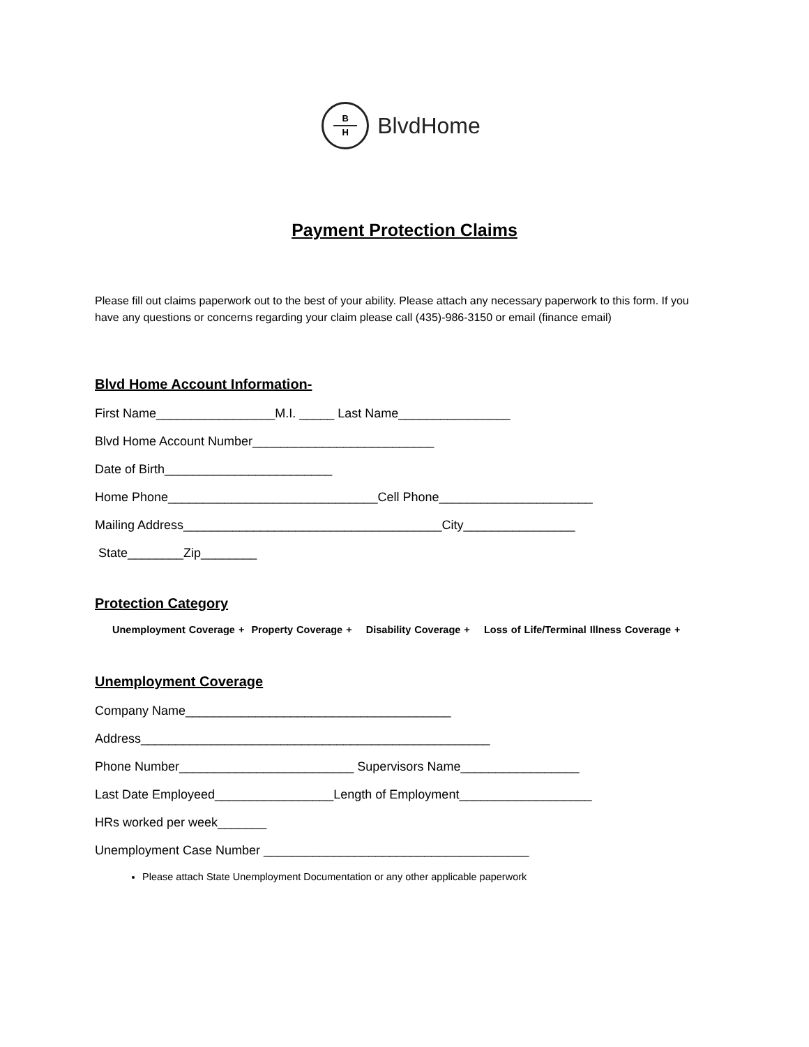B
H
BlvdHome
Payment Protection Claims
Please fill out claims paperwork out to the best of your ability. Please attach any necessary paperwork to this form. If you have any questions or concerns regarding your claim please call (435)-986-3150 or email (finance email)
Blvd Home Account Information-
First Name_________________M.I. _____ Last Name________________
Blvd Home Account Number__________________________
Date of Birth________________________
Home Phone______________________________Cell Phone______________________
Mailing Address_____________________________________City________________
State________Zip________
Protection Category
Unemployment Coverage + Property Coverage + Disability Coverage + Loss of Life/Terminal Illness Coverage +
Unemployment Coverage
Company Name______________________________________
Address__________________________________________________
Phone Number_________________________ Supervisors Name_________________
Last Date Employeed_________________Length of Employment___________________
HRs worked per week_______
Unemployment Case Number ______________________________________
Please attach State Unemployment Documentation or any other applicable paperwork